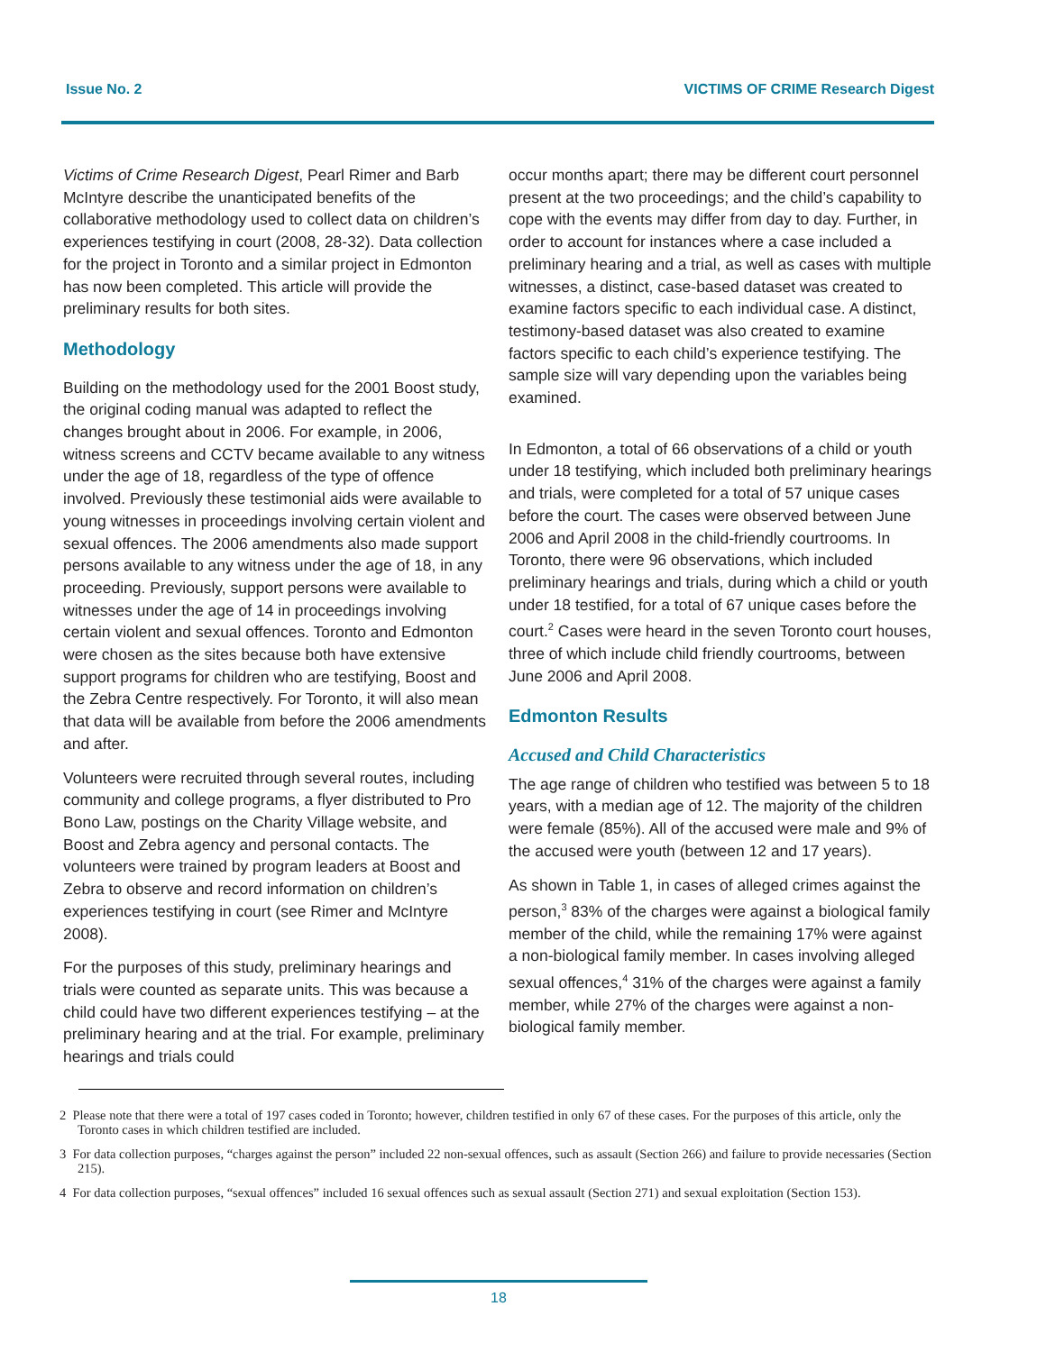Issue No. 2 VICTIMS OF CRIME Research Digest
Victims of Crime Research Digest, Pearl Rimer and Barb McIntyre describe the unanticipated benefits of the collaborative methodology used to collect data on children’s experiences testifying in court (2008, 28-32). Data collection for the project in Toronto and a similar project in Edmonton has now been completed. This article will provide the preliminary results for both sites.
Methodology
Building on the methodology used for the 2001 Boost study, the original coding manual was adapted to reflect the changes brought about in 2006. For example, in 2006, witness screens and CCTV became available to any witness under the age of 18, regardless of the type of offence involved. Previously these testimonial aids were available to young witnesses in proceedings involving certain violent and sexual offences. The 2006 amendments also made support persons available to any witness under the age of 18, in any proceeding. Previously, support persons were available to witnesses under the age of 14 in proceedings involving certain violent and sexual offences. Toronto and Edmonton were chosen as the sites because both have extensive support programs for children who are testifying, Boost and the Zebra Centre respectively. For Toronto, it will also mean that data will be available from before the 2006 amendments and after.
Volunteers were recruited through several routes, including community and college programs, a flyer distributed to Pro Bono Law, postings on the Charity Village website, and Boost and Zebra agency and personal contacts. The volunteers were trained by program leaders at Boost and Zebra to observe and record information on children’s experiences testifying in court (see Rimer and McIntyre 2008).
For the purposes of this study, preliminary hearings and trials were counted as separate units. This was because a child could have two different experiences testifying – at the preliminary hearing and at the trial. For example, preliminary hearings and trials could
occur months apart; there may be different court personnel present at the two proceedings; and the child’s capability to cope with the events may differ from day to day. Further, in order to account for instances where a case included a preliminary hearing and a trial, as well as cases with multiple witnesses, a distinct, case-based dataset was created to examine factors specific to each individual case. A distinct, testimony-based dataset was also created to examine factors specific to each child’s experience testifying. The sample size will vary depending upon the variables being examined.
In Edmonton, a total of 66 observations of a child or youth under 18 testifying, which included both preliminary hearings and trials, were completed for a total of 57 unique cases before the court. The cases were observed between June 2006 and April 2008 in the child-friendly courtrooms. In Toronto, there were 96 observations, which included preliminary hearings and trials, during which a child or youth under 18 testified, for a total of 67 unique cases before the court.<sup>2</sup> Cases were heard in the seven Toronto court houses, three of which include child friendly courtrooms, between June 2006 and April 2008.
Edmonton Results
Accused and Child Characteristics
The age range of children who testified was between 5 to 18 years, with a median age of 12. The majority of the children were female (85%). All of the accused were male and 9% of the accused were youth (between 12 and 17 years).
As shown in Table 1, in cases of alleged crimes against the person,<sup>3</sup> 83% of the charges were against a biological family member of the child, while the remaining 17% were against a non-biological family member. In cases involving alleged sexual offences,<sup>4</sup> 31% of the charges were against a family member, while 27% of the charges were against a non-biological family member.
2 Please note that there were a total of 197 cases coded in Toronto; however, children testified in only 67 of these cases. For the purposes of this article, only the Toronto cases in which children testified are included.
3 For data collection purposes, “charges against the person” included 22 non-sexual offences, such as assault (Section 266) and failure to provide necessaries (Section 215).
4 For data collection purposes, “sexual offences” included 16 sexual offences such as sexual assault (Section 271) and sexual exploitation (Section 153).
18